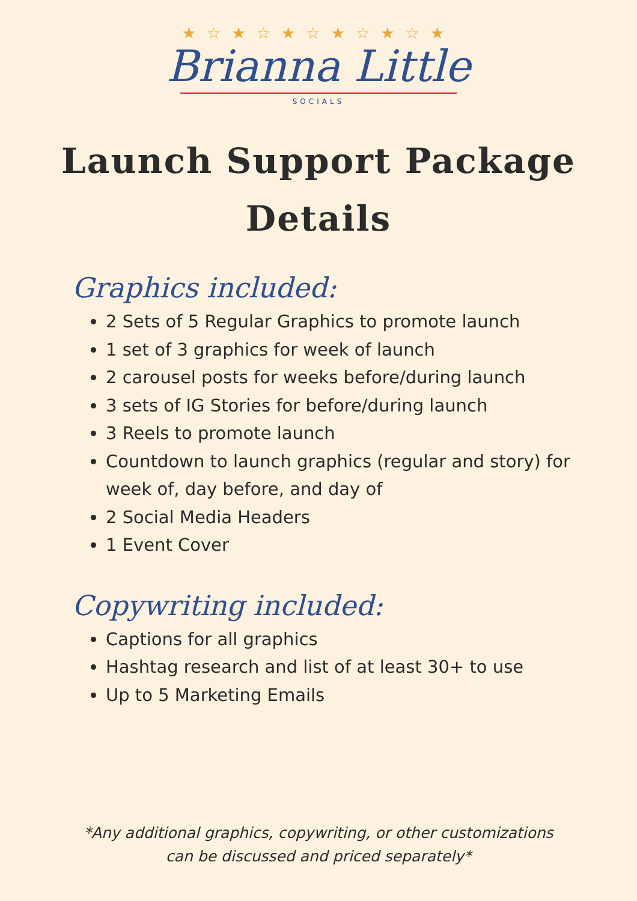★☆★☆★☆★☆★☆★
Brianna Little
SOCIALS
Launch Support Package
Details
Graphics included:
2 Sets of 5 Regular Graphics to promote launch
1 set of 3 graphics for week of launch
2 carousel posts for weeks before/during launch
3 sets of IG Stories for before/during launch
3 Reels to promote launch
Countdown to launch graphics (regular and story) for week of, day before, and day of
2 Social Media Headers
1 Event Cover
Copywriting included:
Captions for all graphics
Hashtag research and list of at least 30+ to use
Up to 5 Marketing Emails
*Any additional graphics, copywriting, or other customizations
can be discussed and priced separately*